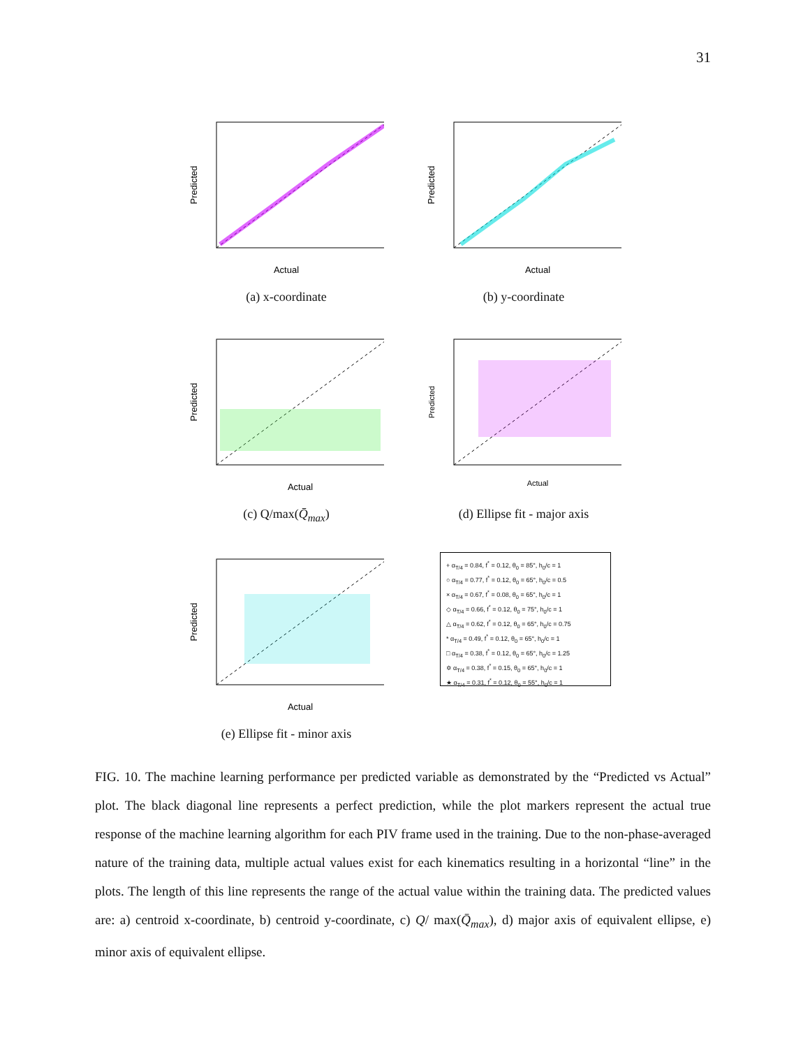31
Actual
Predicted
(a) x-coordinate
Actual
Predicted
(b) y-coordinate
Actual
Predicted
(c) Q/max(Q̄<sub>max</sub>)
Actual
Predicted
(d) Ellipse fit - major axis
Actual
Predicted
(e) Ellipse fit - minor axis
+ α<sub>T/4</sub> = 0.84, f<sup>*</sup> = 0.12, θ<sub>0</sub> = 85°, h<sub>0</sub>/c = 1
○ α<sub>T/4</sub> = 0.77, f<sup>*</sup> = 0.12, θ<sub>0</sub> = 65°, h<sub>0</sub>/c = 0.5
× α<sub>T/4</sub> = 0.67, f<sup>*</sup> = 0.08, θ<sub>0</sub> = 65°, h<sub>0</sub>/c = 1
◇ α<sub>T/4</sub> = 0.66, f<sup>*</sup> = 0.12, θ<sub>0</sub> = 75°, h<sub>0</sub>/c = 1
△ α<sub>T/4</sub> = 0.62, f<sup>*</sup> = 0.12, θ<sub>0</sub> = 65°, h<sub>0</sub>/c = 0.75
* α<sub>T/4</sub> = 0.49, f<sup>*</sup> = 0.12, θ<sub>0</sub> = 65°, h<sub>0</sub>/c = 1
□ α<sub>T/4</sub> = 0.38, f<sup>*</sup> = 0.12, θ<sub>0</sub> = 65°, h<sub>0</sub>/c = 1.25
✡ α<sub>T/4</sub> = 0.38, f<sup>*</sup> = 0.15, θ<sub>0</sub> = 65°, h<sub>0</sub>/c = 1
★ α<sub>T/4</sub> = 0.31, f<sup>*</sup> = 0.12, θ<sub>0</sub> = 55°, h<sub>0</sub>/c = 1
FIG. 10. The machine learning performance per predicted variable as demonstrated by the “Predicted vs Actual” plot. The black diagonal line represents a perfect prediction, while the plot markers represent the actual true response of the machine learning algorithm for each PIV frame used in the training. Due to the non-phase-averaged nature of the training data, multiple actual values exist for each kinematics resulting in a horizontal “line” in the plots. The length of this line represents the range of the actual value within the training data. The predicted values are: a) centroid x-coordinate, b) centroid y-coordinate, c) Q/ max(Q̄<sub>max</sub>), d) major axis of equivalent ellipse, e) minor axis of equivalent ellipse.